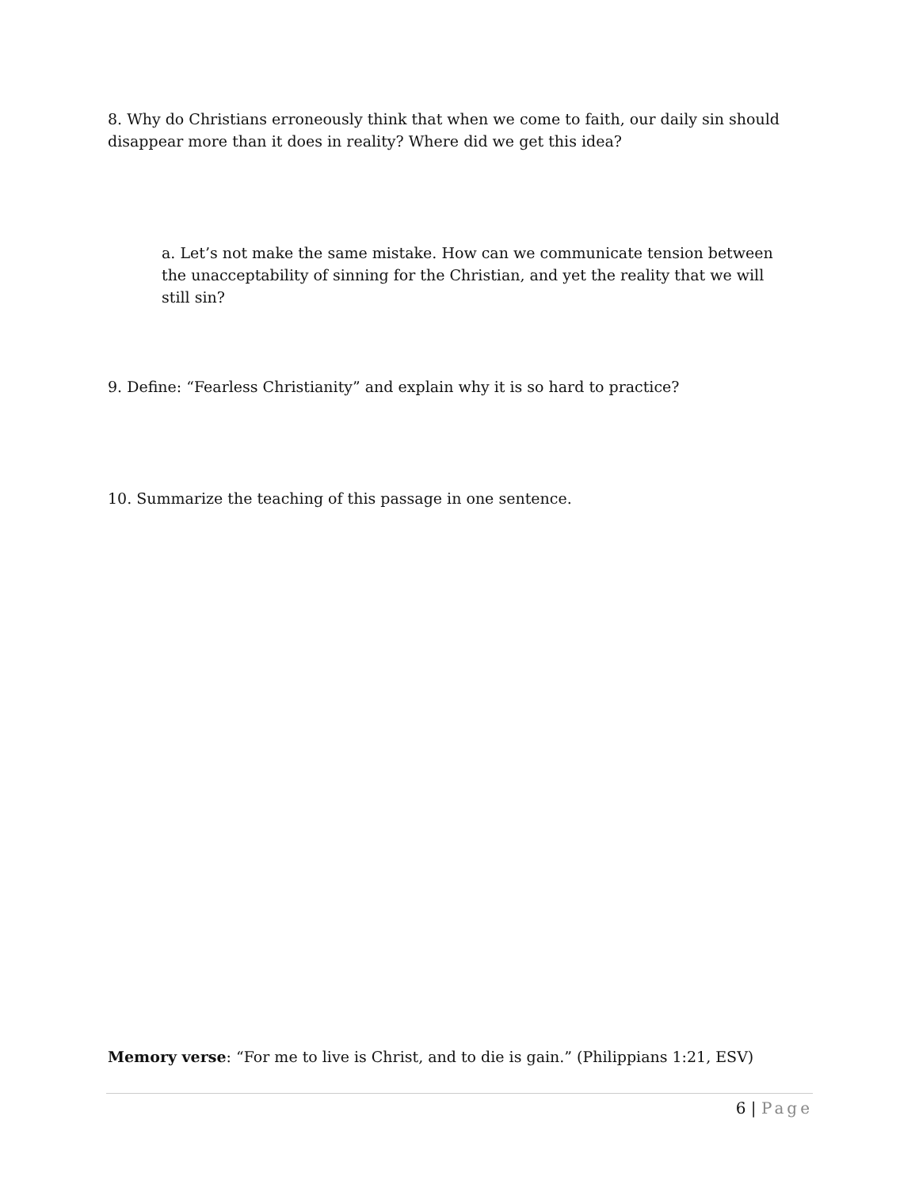8. Why do Christians erroneously think that when we come to faith, our daily sin should disappear more than it does in reality? Where did we get this idea?
a. Let’s not make the same mistake. How can we communicate tension between the unacceptability of sinning for the Christian, and yet the reality that we will still sin?
9. Define: “Fearless Christianity” and explain why it is so hard to practice?
10. Summarize the teaching of this passage in one sentence.
Memory verse: “For me to live is Christ, and to die is gain.” (Philippians 1:21, ESV)
6 | Page